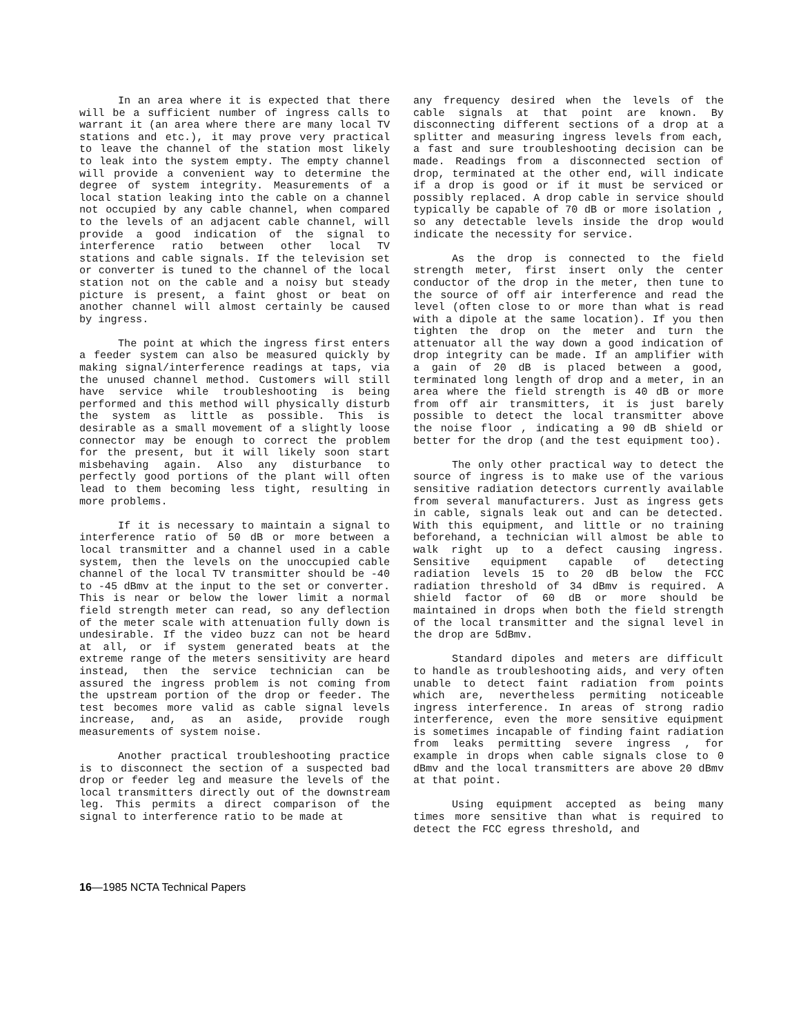In an area where it is expected that there will be a sufficient number of ingress calls to warrant it (an area where there are many local TV stations and etc.), it may prove very practical to leave the channel of the station most likely to leak into the system empty. The empty channel will provide a convenient way to determine the degree of system integrity. Measurements of a local station leaking into the cable on a channel not occupied by any cable channel, when compared to the levels of an adjacent cable channel, will provide a good indication of the signal to interference ratio between other local TV stations and cable signals. If the television set or converter is tuned to the channel of the local station not on the cable and a noisy but steady picture is present, a faint ghost or beat on another channel will almost certainly be caused by ingress.
The point at which the ingress first enters a feeder system can also be measured quickly by making signal/interference readings at taps, via the unused channel method. Customers will still have service while troubleshooting is being performed and this method will physically disturb the system as little as possible. This is desirable as a small movement of a slightly loose connector may be enough to correct the problem for the present, but it will likely soon start misbehaving again. Also any disturbance to perfectly good portions of the plant will often lead to them becoming less tight, resulting in more problems.
If it is necessary to maintain a signal to interference ratio of 50 dB or more between a local transmitter and a channel used in a cable system, then the levels on the unoccupied cable channel of the local TV transmitter should be -40 to -45 dBmv at the input to the set or converter. This is near or below the lower limit a normal field strength meter can read, so any deflection of the meter scale with attenuation fully down is undesirable. If the video buzz can not be heard at all, or if system generated beats at the extreme range of the meters sensitivity are heard instead, then the service technician can be assured the ingress problem is not coming from the upstream portion of the drop or feeder. The test becomes more valid as cable signal levels increase, and, as an aside, provide rough measurements of system noise.
Another practical troubleshooting practice is to disconnect the section of a suspected bad drop or feeder leg and measure the levels of the local transmitters directly out of the downstream leg. This permits a direct comparison of the signal to interference ratio to be made at
any frequency desired when the levels of the cable signals at that point are known. By disconnecting different sections of a drop at a splitter and measuring ingress levels from each, a fast and sure troubleshooting decision can be made. Readings from a disconnected section of drop, terminated at the other end, will indicate if a drop is good or if it must be serviced or possibly replaced. A drop cable in service should typically be capable of 70 dB or more isolation , so any detectable levels inside the drop would indicate the necessity for service.
As the drop is connected to the field strength meter, first insert only the center conductor of the drop in the meter, then tune to the source of off air interference and read the level (often close to or more than what is read with a dipole at the same location). If you then tighten the drop on the meter and turn the attenuator all the way down a good indication of drop integrity can be made. If an amplifier with a gain of 20 dB is placed between a good, terminated long length of drop and a meter, in an area where the field strength is 40 dB or more from off air transmitters, it is just barely possible to detect the local transmitter above the noise floor , indicating a 90 dB shield or better for the drop (and the test equipment too).
The only other practical way to detect the source of ingress is to make use of the various sensitive radiation detectors currently available from several manufacturers. Just as ingress gets in cable, signals leak out and can be detected. With this equipment, and little or no training beforehand, a technician will almost be able to walk right up to a defect causing ingress. Sensitive equipment capable of detecting radiation levels 15 to 20 dB below the FCC radiation threshold of 34 dBmv is required. A shield factor of 60 dB or more should be maintained in drops when both the field strength of the local transmitter and the signal level in the drop are 5dBmv.
Standard dipoles and meters are difficult to handle as troubleshooting aids, and very often unable to detect faint radiation from points which are, nevertheless permiting noticeable ingress interference. In areas of strong radio interference, even the more sensitive equipment is sometimes incapable of finding faint radiation from leaks permitting severe ingress , for example in drops when cable signals close to 0 dBmv and the local transmitters are above 20 dBmv at that point.
Using equipment accepted as being many times more sensitive than what is required to detect the FCC egress threshold, and
16—1985 NCTA Technical Papers